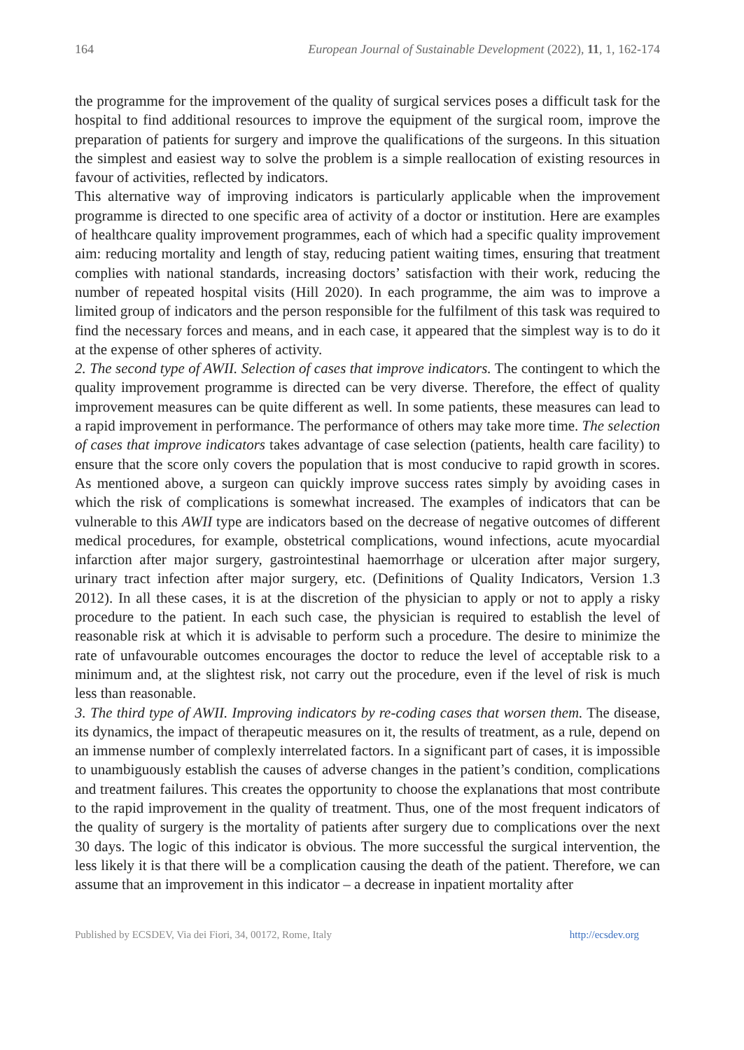164 European Journal of Sustainable Development (2022), 11, 1, 162-174
the programme for the improvement of the quality of surgical services poses a difficult task for the hospital to find additional resources to improve the equipment of the surgical room, improve the preparation of patients for surgery and improve the qualifications of the surgeons. In this situation the simplest and easiest way to solve the problem is a simple reallocation of existing resources in favour of activities, reflected by indicators.
This alternative way of improving indicators is particularly applicable when the improvement programme is directed to one specific area of activity of a doctor or institution. Here are examples of healthcare quality improvement programmes, each of which had a specific quality improvement aim: reducing mortality and length of stay, reducing patient waiting times, ensuring that treatment complies with national standards, increasing doctors’ satisfaction with their work, reducing the number of repeated hospital visits (Hill 2020). In each programme, the aim was to improve a limited group of indicators and the person responsible for the fulfilment of this task was required to find the necessary forces and means, and in each case, it appeared that the simplest way is to do it at the expense of other spheres of activity.
2. The second type of AWII. Selection of cases that improve indicators. The contingent to which the quality improvement programme is directed can be very diverse. Therefore, the effect of quality improvement measures can be quite different as well. In some patients, these measures can lead to a rapid improvement in performance. The performance of others may take more time. The selection of cases that improve indicators takes advantage of case selection (patients, health care facility) to ensure that the score only covers the population that is most conducive to rapid growth in scores. As mentioned above, a surgeon can quickly improve success rates simply by avoiding cases in which the risk of complications is somewhat increased. The examples of indicators that can be vulnerable to this AWII type are indicators based on the decrease of negative outcomes of different medical procedures, for example, obstetrical complications, wound infections, acute myocardial infarction after major surgery, gastrointestinal haemorrhage or ulceration after major surgery, urinary tract infection after major surgery, etc. (Definitions of Quality Indicators, Version 1.3 2012). In all these cases, it is at the discretion of the physician to apply or not to apply a risky procedure to the patient. In each such case, the physician is required to establish the level of reasonable risk at which it is advisable to perform such a procedure. The desire to minimize the rate of unfavourable outcomes encourages the doctor to reduce the level of acceptable risk to a minimum and, at the slightest risk, not carry out the procedure, even if the level of risk is much less than reasonable.
3. The third type of AWII. Improving indicators by re-coding cases that worsen them. The disease, its dynamics, the impact of therapeutic measures on it, the results of treatment, as a rule, depend on an immense number of complexly interrelated factors. In a significant part of cases, it is impossible to unambiguously establish the causes of adverse changes in the patient’s condition, complications and treatment failures. This creates the opportunity to choose the explanations that most contribute to the rapid improvement in the quality of treatment. Thus, one of the most frequent indicators of the quality of surgery is the mortality of patients after surgery due to complications over the next 30 days. The logic of this indicator is obvious. The more successful the surgical intervention, the less likely it is that there will be a complication causing the death of the patient. Therefore, we can assume that an improvement in this indicator – a decrease in inpatient mortality after
Published by ECSDEV, Via dei Fiori, 34, 00172, Rome, Italy http://ecsdev.org